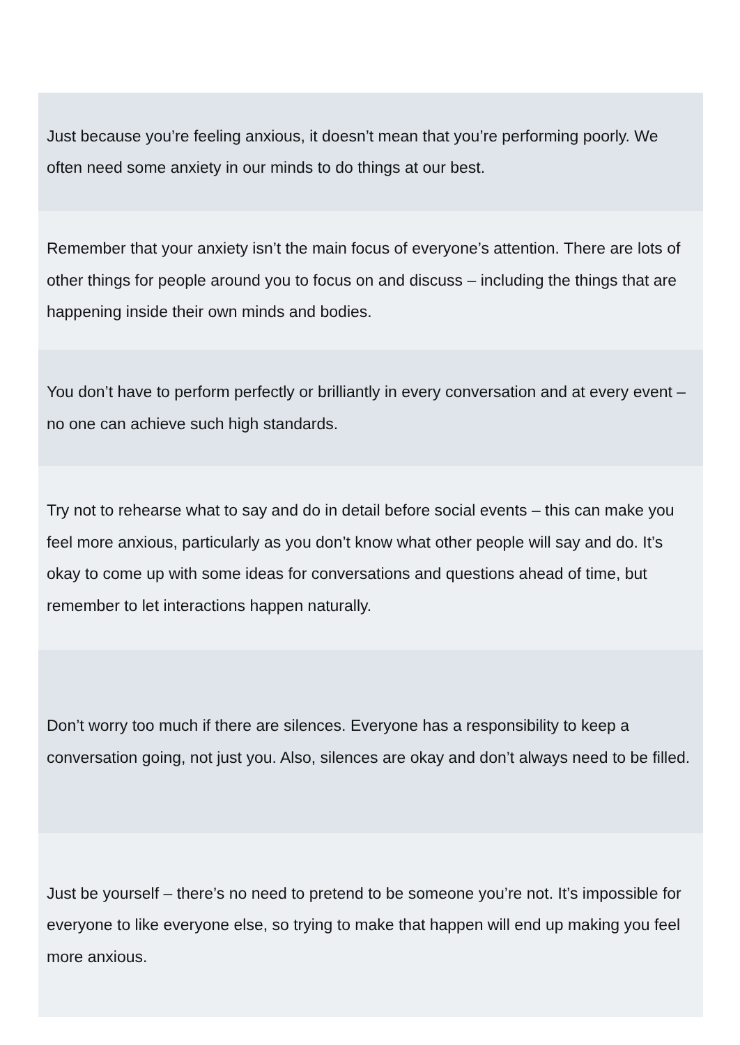Just because you’re feeling anxious, it doesn’t mean that you’re performing poorly. We often need some anxiety in our minds to do things at our best.
Remember that your anxiety isn’t the main focus of everyone’s attention. There are lots of other things for people around you to focus on and discuss – including the things that are happening inside their own minds and bodies.
You don’t have to perform perfectly or brilliantly in every conversation and at every event – no one can achieve such high standards.
Try not to rehearse what to say and do in detail before social events – this can make you feel more anxious, particularly as you don’t know what other people will say and do. It’s okay to come up with some ideas for conversations and questions ahead of time, but remember to let interactions happen naturally.
Don’t worry too much if there are silences. Everyone has a responsibility to keep a conversation going, not just you. Also, silences are okay and don’t always need to be filled.
Just be yourself – there’s no need to pretend to be someone you’re not. It’s impossible for everyone to like everyone else, so trying to make that happen will end up making you feel more anxious.